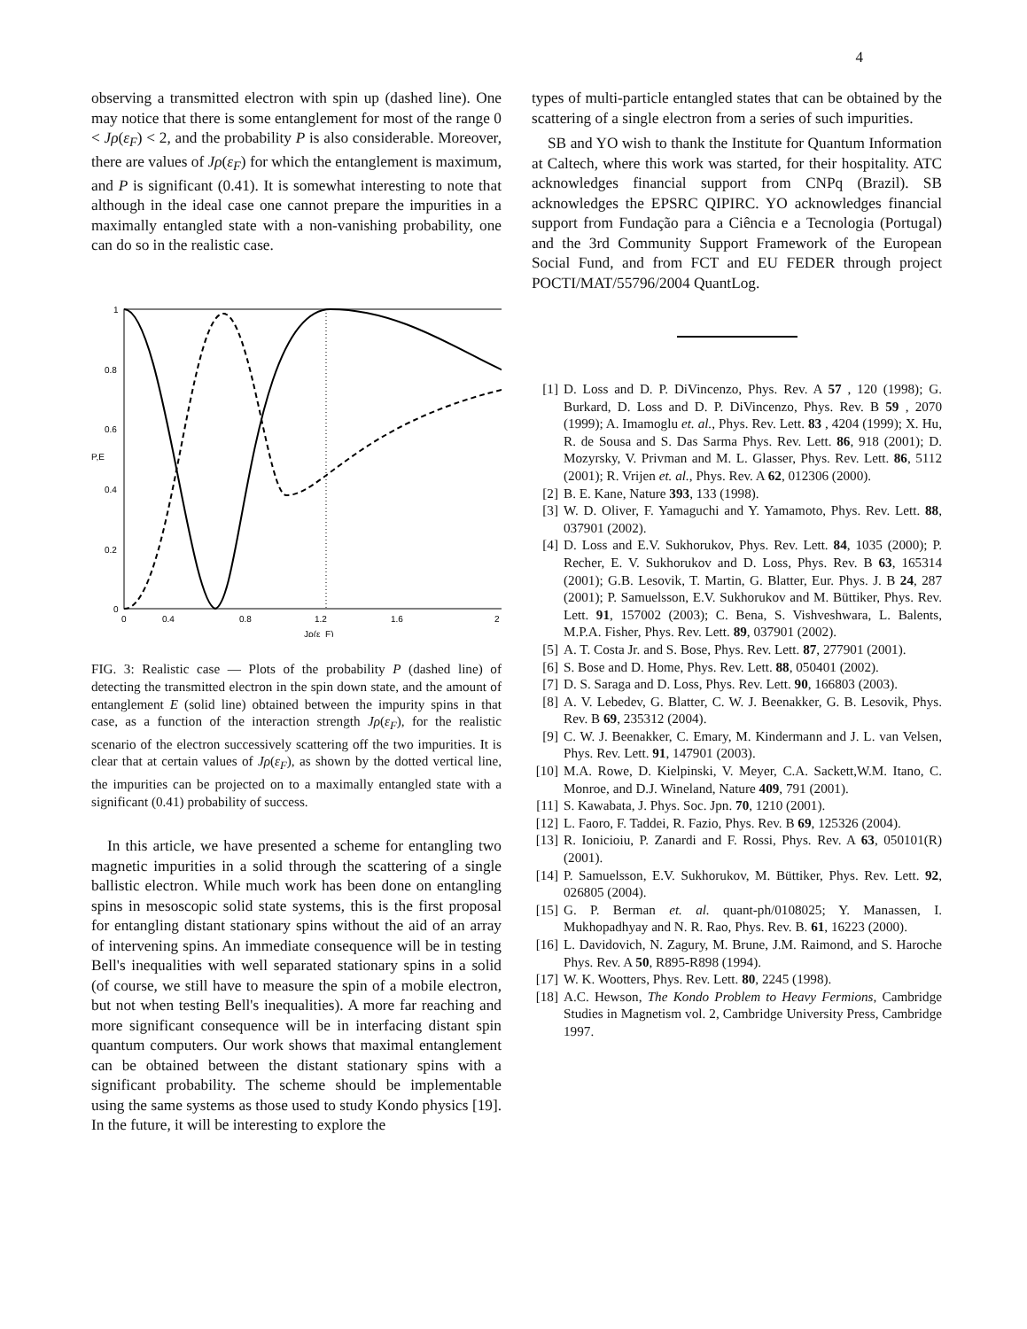4
observing a transmitted electron with spin up (dashed line). One may notice that there is some entanglement for most of the range 0 < Jρ(ε<sub>F</sub>) < 2, and the probability P is also considerable. Moreover, there are values of Jρ(ε<sub>F</sub>) for which the entanglement is maximum, and P is significant (0.41). It is somewhat interesting to note that although in the ideal case one cannot prepare the impurities in a maximally entangled state with a non-vanishing probability, one can do so in the realistic case.
P,E
1
0.8
0.6
0.4
0.2
0
0
0.4
0.8
1.2
1.6
2
Jρ(ε_F)
FIG. 3: Realistic case — Plots of the probability P (dashed line) of detecting the transmitted electron in the spin down state, and the amount of entanglement E (solid line) obtained between the impurity spins in that case, as a function of the interaction strength Jρ(ε<sub>F</sub>), for the realistic scenario of the electron successively scattering off the two impurities. It is clear that at certain values of Jρ(ε<sub>F</sub>), as shown by the dotted vertical line, the impurities can be projected on to a maximally entangled state with a significant (0.41) probability of success.
In this article, we have presented a scheme for entangling two magnetic impurities in a solid through the scattering of a single ballistic electron. While much work has been done on entangling spins in mesoscopic solid state systems, this is the first proposal for entangling distant stationary spins without the aid of an array of intervening spins. An immediate consequence will be in testing Bell's inequalities with well separated stationary spins in a solid (of course, we still have to measure the spin of a mobile electron, but not when testing Bell's inequalities). A more far reaching and more significant consequence will be in interfacing distant spin quantum computers. Our work shows that maximal entanglement can be obtained between the distant stationary spins with a significant probability. The scheme should be implementable using the same systems as those used to study Kondo physics [19]. In the future, it will be interesting to explore the
types of multi-particle entangled states that can be obtained by the scattering of a single electron from a series of such impurities.
SB and YO wish to thank the Institute for Quantum Information at Caltech, where this work was started, for their hospitality. ATC acknowledges financial support from CNPq (Brazil). SB acknowledges the EPSRC QIPIRC. YO acknowledges financial support from Fundação para a Ciência e a Tecnologia (Portugal) and the 3rd Community Support Framework of the European Social Fund, and from FCT and EU FEDER through project POCTI/MAT/55796/2004 QuantLog.
[1] D. Loss and D. P. DiVincenzo, Phys. Rev. A 57 , 120 (1998); G. Burkard, D. Loss and D. P. DiVincenzo, Phys. Rev. B 59 , 2070 (1999); A. Imamoglu et. al., Phys. Rev. Lett. 83 , 4204 (1999); X. Hu, R. de Sousa and S. Das Sarma Phys. Rev. Lett. 86, 918 (2001); D. Mozyrsky, V. Privman and M. L. Glasser, Phys. Rev. Lett. 86, 5112 (2001); R. Vrijen et. al., Phys. Rev. A 62, 012306 (2000).
[2] B. E. Kane, Nature 393, 133 (1998).
[3] W. D. Oliver, F. Yamaguchi and Y. Yamamoto, Phys. Rev. Lett. 88, 037901 (2002).
[4] D. Loss and E.V. Sukhorukov, Phys. Rev. Lett. 84, 1035 (2000); P. Recher, E. V. Sukhorukov and D. Loss, Phys. Rev. B 63, 165314 (2001); G.B. Lesovik, T. Martin, G. Blatter, Eur. Phys. J. B 24, 287 (2001); P. Samuelsson, E.V. Sukhorukov and M. Büttiker, Phys. Rev. Lett. 91, 157002 (2003); C. Bena, S. Vishveshwara, L. Balents, M.P.A. Fisher, Phys. Rev. Lett. 89, 037901 (2002).
[5] A. T. Costa Jr. and S. Bose, Phys. Rev. Lett. 87, 277901 (2001).
[6] S. Bose and D. Home, Phys. Rev. Lett. 88, 050401 (2002).
[7] D. S. Saraga and D. Loss, Phys. Rev. Lett. 90, 166803 (2003).
[8] A. V. Lebedev, G. Blatter, C. W. J. Beenakker, G. B. Lesovik, Phys. Rev. B 69, 235312 (2004).
[9] C. W. J. Beenakker, C. Emary, M. Kindermann and J. L. van Velsen, Phys. Rev. Lett. 91, 147901 (2003).
[10] M.A. Rowe, D. Kielpinski, V. Meyer, C.A. Sackett,W.M. Itano, C. Monroe, and D.J. Wineland, Nature 409, 791 (2001).
[11] S. Kawabata, J. Phys. Soc. Jpn. 70, 1210 (2001).
[12] L. Faoro, F. Taddei, R. Fazio, Phys. Rev. B 69, 125326 (2004).
[13] R. Ionicioiu, P. Zanardi and F. Rossi, Phys. Rev. A 63, 050101(R) (2001).
[14] P. Samuelsson, E.V. Sukhorukov, M. Büttiker, Phys. Rev. Lett. 92, 026805 (2004).
[15] G. P. Berman et. al. quant-ph/0108025; Y. Manassen, I. Mukhopadhyay and N. R. Rao, Phys. Rev. B. 61, 16223 (2000).
[16] L. Davidovich, N. Zagury, M. Brune, J.M. Raimond, and S. Haroche Phys. Rev. A 50, R895-R898 (1994).
[17] W. K. Wootters, Phys. Rev. Lett. 80, 2245 (1998).
[18] A.C. Hewson, The Kondo Problem to Heavy Fermions, Cambridge Studies in Magnetism vol. 2, Cambridge University Press, Cambridge 1997.